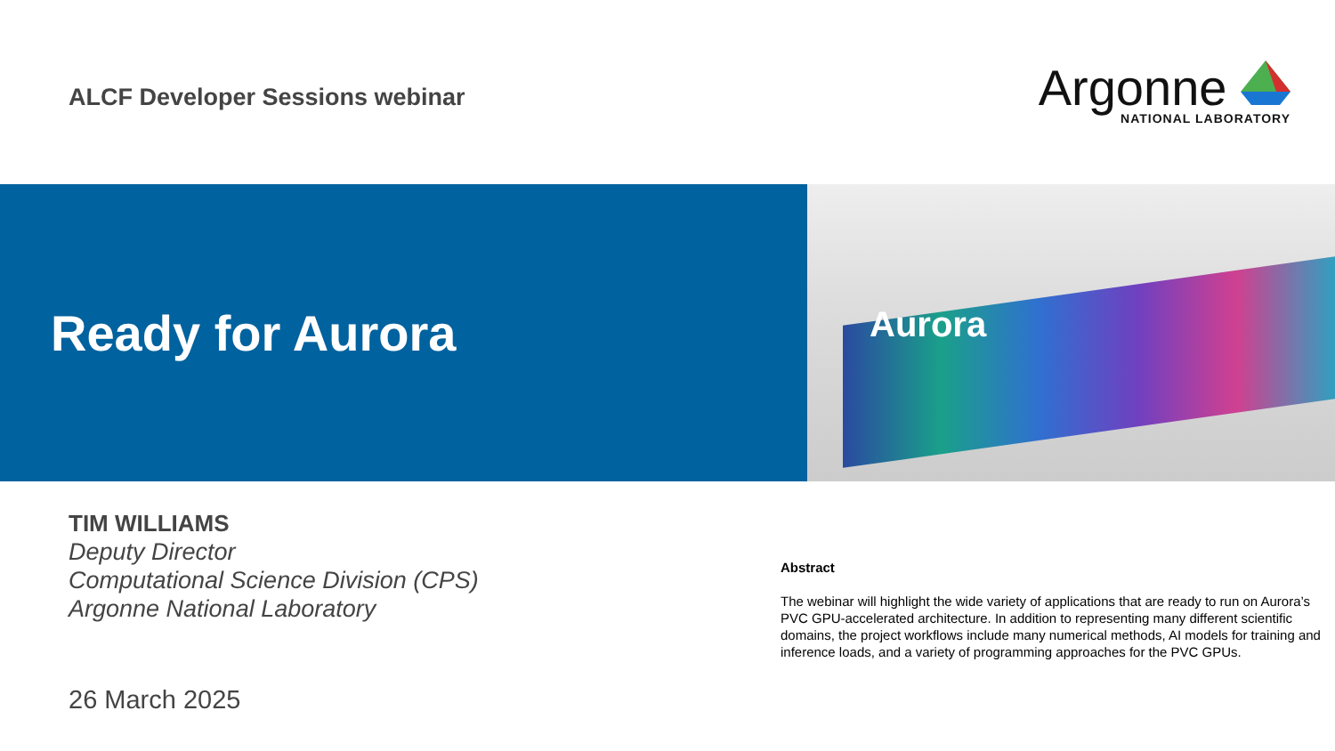ALCF Developer Sessions webinar
Argonne
NATIONAL LABORATORY
Ready for Aurora
Aurora
TIM WILLIAMS
Deputy Director
Computational Science Division (CPS)
Argonne National Laboratory
26 March 2025
Abstract
The webinar will highlight the wide variety of applications that are ready to run on Aurora’s PVC GPU-accelerated architecture. In addition to representing many different scientific domains, the project workflows include many numerical methods, AI models for training and inference loads, and a variety of programming approaches for the PVC GPUs.